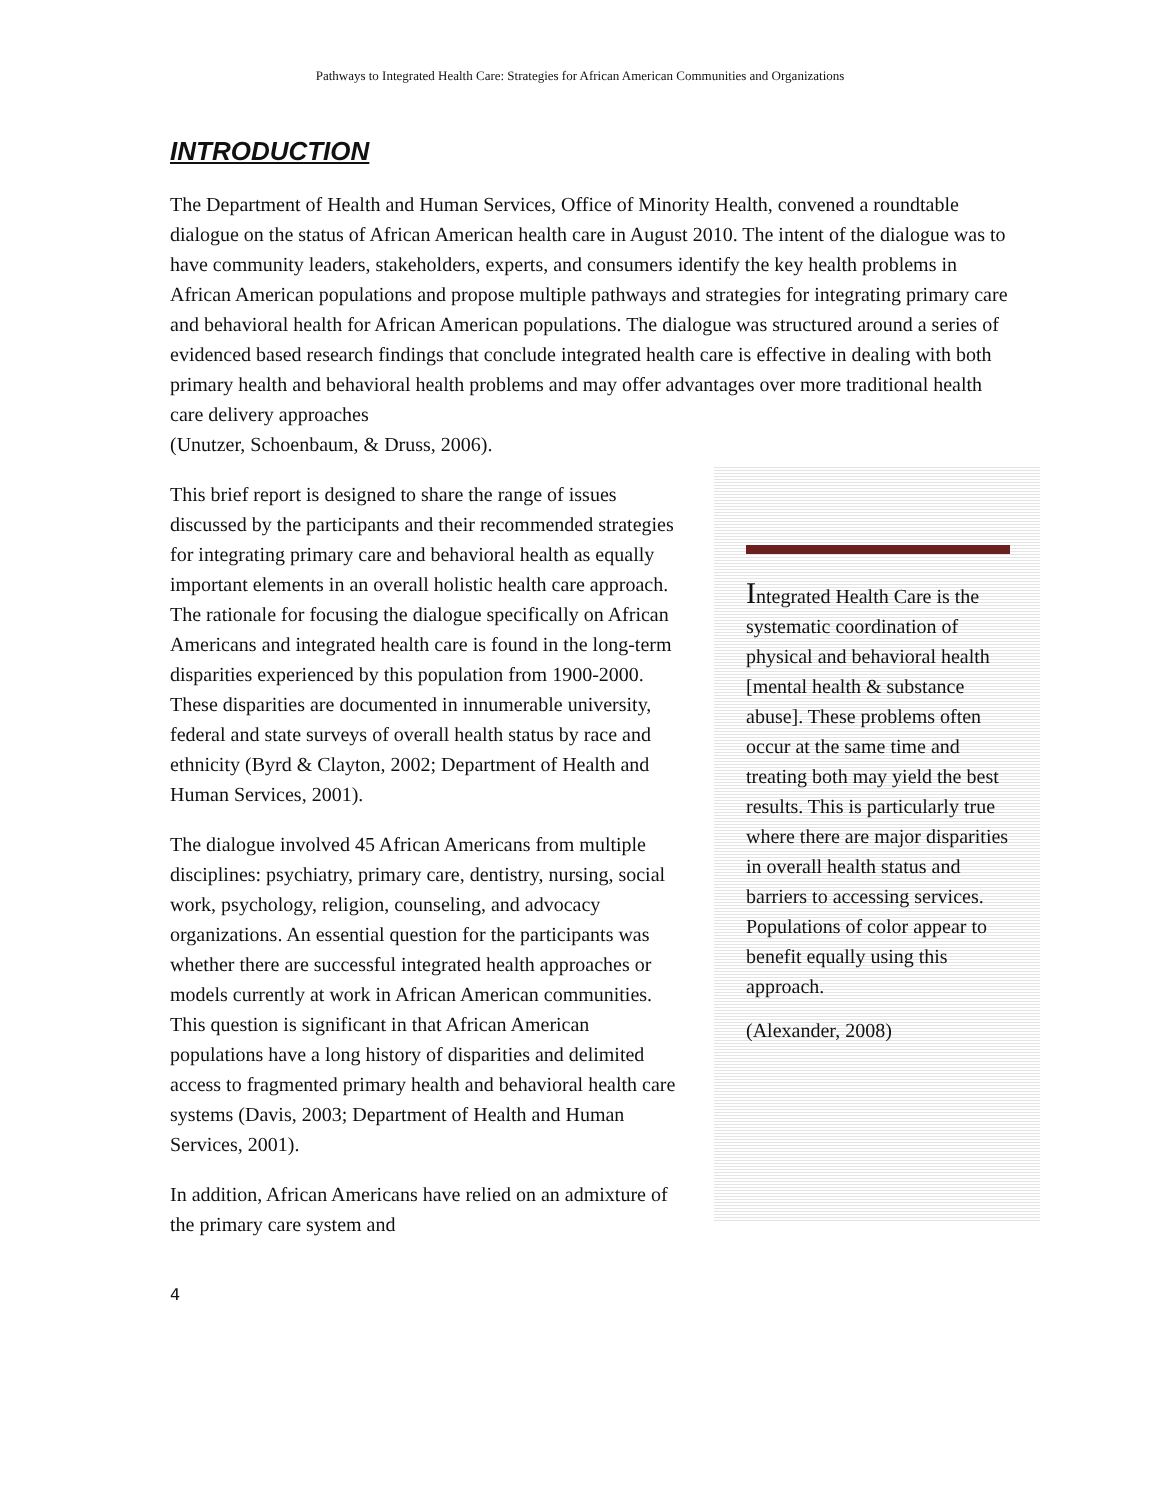Pathways to Integrated Health Care: Strategies for African American Communities and Organizations
INTRODUCTION
The Department of Health and Human Services, Office of Minority Health, convened a roundtable dialogue on the status of African American health care in August 2010. The intent of the dialogue was to have community leaders, stakeholders, experts, and consumers identify the key health problems in African American populations and propose multiple pathways and strategies for integrating primary care and behavioral health for African American populations. The dialogue was structured around a series of evidenced based research findings that conclude integrated health care is effective in dealing with both primary health and behavioral health problems and may offer advantages over more traditional health care delivery approaches
(Unutzer, Schoenbaum, & Druss, 2006).
Integrated Health Care is the systematic coordination of physical and behavioral health [mental health & substance abuse]. These problems often occur at the same time and treating both may yield the best results. This is particularly true where there are major disparities in overall health status and barriers to accessing services. Populations of color appear to benefit equally using this approach.
(Alexander, 2008)
This brief report is designed to share the range of issues discussed by the participants and their recommended strategies for integrating primary care and behavioral health as equally important elements in an overall holistic health care approach. The rationale for focusing the dialogue specifically on African Americans and integrated health care is found in the long-term disparities experienced by this population from 1900-2000. These disparities are documented in innumerable university, federal and state surveys of overall health status by race and ethnicity (Byrd & Clayton, 2002; Department of Health and Human Services, 2001).
The dialogue involved 45 African Americans from multiple disciplines: psychiatry, primary care, dentistry, nursing, social work, psychology, religion, counseling, and advocacy organizations. An essential question for the participants was whether there are successful integrated health approaches or models currently at work in African American communities. This question is significant in that African American populations have a long history of disparities and delimited access to fragmented primary health and behavioral health care systems (Davis, 2003; Department of Health and Human Services, 2001).
In addition, African Americans have relied on an admixture of the primary care system and
4